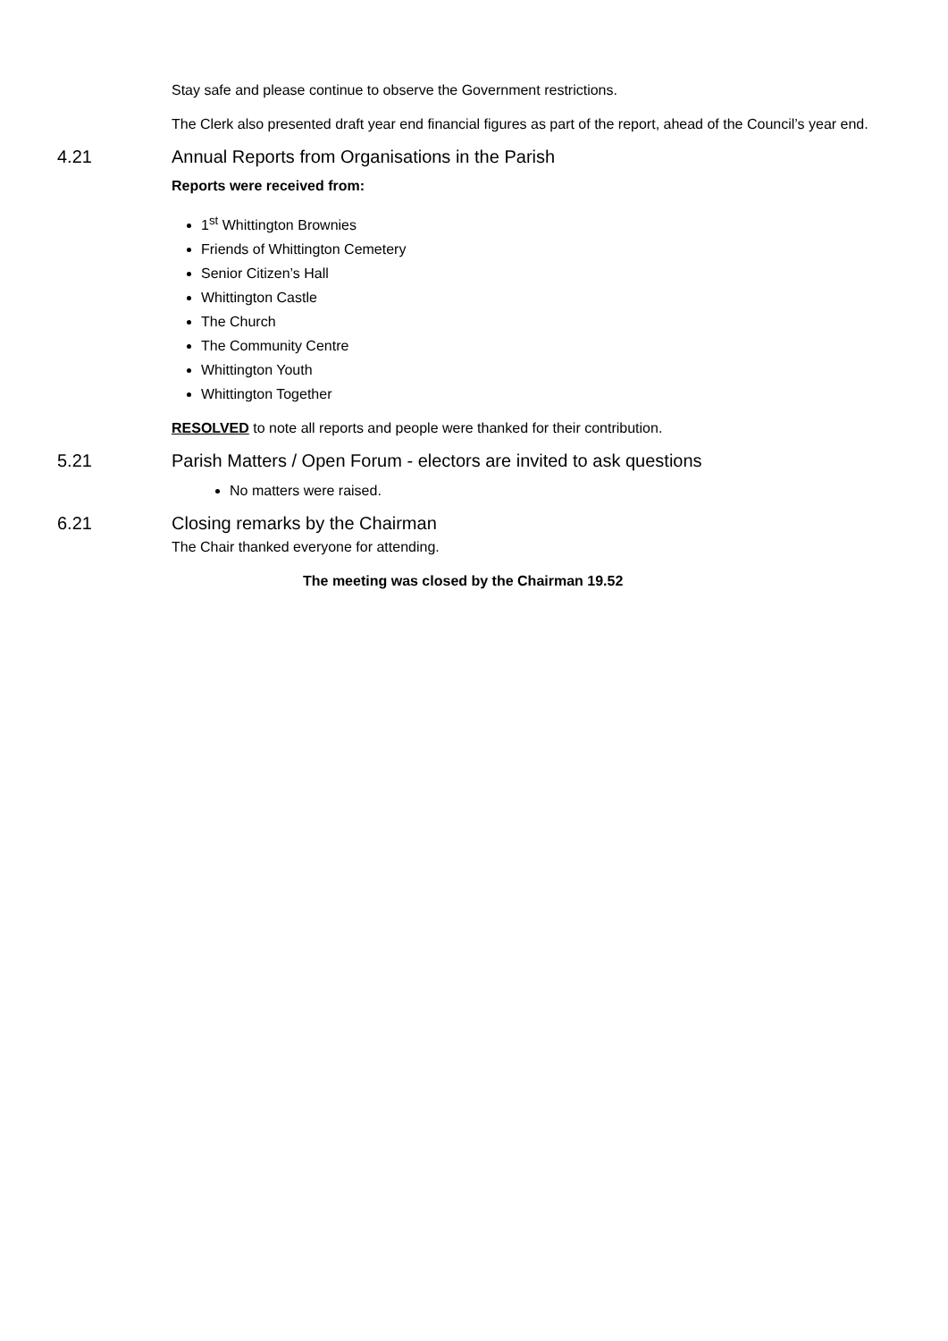Stay safe and please continue to observe the Government restrictions.
The Clerk also presented draft year end financial figures as part of the report, ahead of the Council’s year end.
4.21 Annual Reports from Organisations in the Parish
Reports were received from:
1<sup>st</sup> Whittington Brownies
Friends of Whittington Cemetery
Senior Citizen’s Hall
Whittington Castle
The Church
The Community Centre
Whittington Youth
Whittington Together
RESOLVED to note all reports and people were thanked for their contribution.
5.21 Parish Matters / Open Forum - electors are invited to ask questions
No matters were raised.
6.21 Closing remarks by the Chairman
The Chair thanked everyone for attending.
The meeting was closed by the Chairman 19.52